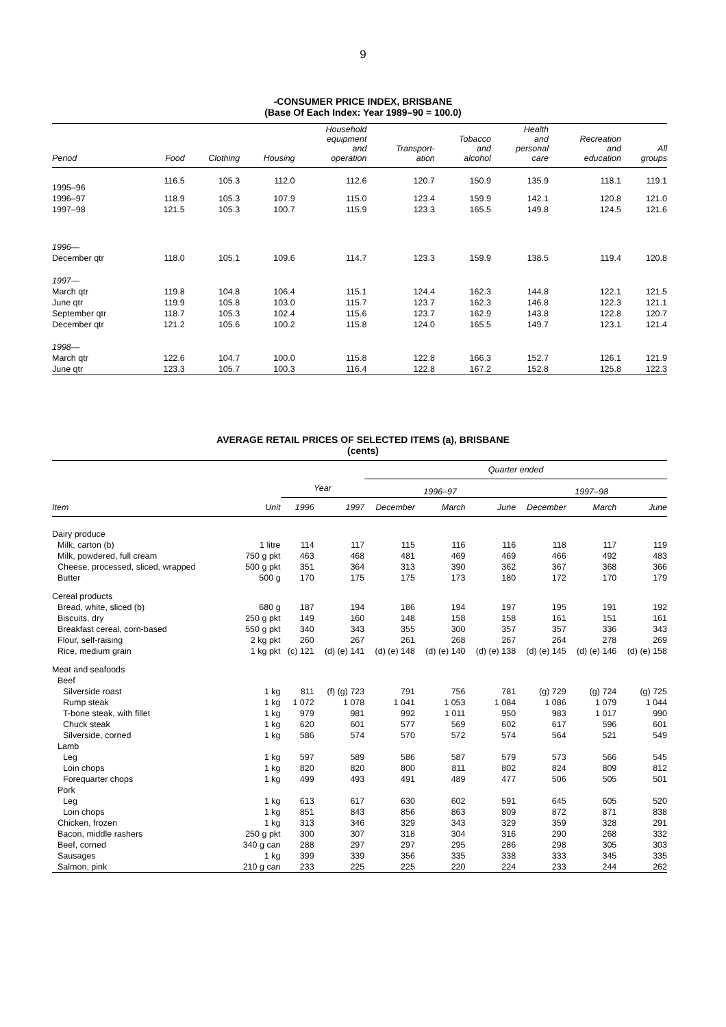9
-CONSUMER PRICE INDEX, BRISBANE
(Base Of Each Index: Year 1989–90 = 100.0)
| Period | Food | Clothing | Housing | Household equipment and operation | Transport- ation | Tobacco and alcohol | Health and personal care | Recreation and education | All groups |
| --- | --- | --- | --- | --- | --- | --- | --- | --- | --- |
| 1995–96 | 116.5 | 105.3 | 112.0 | 112.6 | 120.7 | 150.9 | 135.9 | 118.1 | 119.1 |
| 1996–97 | 118.9 | 105.3 | 107.9 | 115.0 | 123.4 | 159.9 | 142.1 | 120.8 | 121.0 |
| 1997–98 | 121.5 | 105.3 | 100.7 | 115.9 | 123.3 | 165.5 | 149.8 | 124.5 | 121.6 |
| 1996— | | | | | | | | | |
| December qtr | 118.0 | 105.1 | 109.6 | 114.7 | 123.3 | 159.9 | 138.5 | 119.4 | 120.8 |
| 1997— | | | | | | | | | |
| March qtr | 119.8 | 104.8 | 106.4 | 115.1 | 124.4 | 162.3 | 144.8 | 122.1 | 121.5 |
| June qtr | 119.9 | 105.8 | 103.0 | 115.7 | 123.7 | 162.3 | 146.8 | 122.3 | 121.1 |
| September qtr | 118.7 | 105.3 | 102.4 | 115.6 | 123.7 | 162.9 | 143.8 | 122.8 | 120.7 |
| December qtr | 121.2 | 105.6 | 100.2 | 115.8 | 124.0 | 165.5 | 149.7 | 123.1 | 121.4 |
| 1998— | | | | | | | | | |
| March qtr | 122.6 | 104.7 | 100.0 | 115.8 | 122.8 | 166.3 | 152.7 | 126.1 | 121.9 |
| June qtr | 123.3 | 105.7 | 100.3 | 116.4 | 122.8 | 167.2 | 152.8 | 125.8 | 122.3 |
AVERAGE RETAIL PRICES OF SELECTED ITEMS (a), BRISBANE
(cents)
| | | | | Quarter ended | | | | | |
| --- | --- | --- | --- | --- | --- | --- | --- | --- | --- |
| | | Year | | 1996–97 | | | 1997–98 | | |
| Item | Unit | 1996 | 1997 | December | March | June | December | March | June |
| Dairy produce | | | | | | | | | |
| Milk, carton (b) | 1 litre | 114 | 117 | 115 | 116 | 116 | 118 | 117 | 119 |
| Milk, powdered, full cream | 750 g pkt | 463 | 468 | 481 | 469 | 469 | 466 | 492 | 483 |
| Cheese, processed, sliced, wrapped | 500 g pkt | 351 | 364 | 313 | 390 | 362 | 367 | 368 | 366 |
| Butter | 500 g | 170 | 175 | 175 | 173 | 180 | 172 | 170 | 179 |
| Cereal products | | | | | | | | | |
| Bread, white, sliced (b) | 680 g | 187 | 194 | 186 | 194 | 197 | 195 | 191 | 192 |
| Biscuits, dry | 250 g pkt | 149 | 160 | 148 | 158 | 158 | 161 | 151 | 161 |
| Breakfast cereal, corn-based | 550 g pkt | 340 | 343 | 355 | 300 | 357 | 357 | 336 | 343 |
| Flour, self-raising | 2 kg pkt | 260 | 267 | 261 | 268 | 267 | 264 | 278 | 269 |
| Rice, medium grain | 1 kg pkt | (c) 121 | (d) (e) 141 | (d) (e) 148 | (d) (e) 140 | (d) (e) 138 | (d) (e) 145 | (d) (e) 146 | (d) (e) 158 |
| Meat and seafoods | | | | | | | | | |
| Beef | | | | | | | | | |
| Silverside roast | 1 kg | 811 | (f) (g) 723 | 791 | 756 | 781 | (g) 729 | (g) 724 | (g) 725 |
| Rump steak | 1 kg | 1 072 | 1 078 | 1 041 | 1 053 | 1 084 | 1 086 | 1 079 | 1 044 |
| T-bone steak, with fillet | 1 kg | 979 | 981 | 992 | 1 011 | 950 | 983 | 1 017 | 990 |
| Chuck steak | 1 kg | 620 | 601 | 577 | 569 | 602 | 617 | 596 | 601 |
| Silverside, corned | 1 kg | 586 | 574 | 570 | 572 | 574 | 564 | 521 | 549 |
| Lamb | | | | | | | | | |
| Leg | 1 kg | 597 | 589 | 586 | 587 | 579 | 573 | 566 | 545 |
| Loin chops | 1 kg | 820 | 820 | 800 | 811 | 802 | 824 | 809 | 812 |
| Forequarter chops | 1 kg | 499 | 493 | 491 | 489 | 477 | 506 | 505 | 501 |
| Pork | | | | | | | | | |
| Leg | 1 kg | 613 | 617 | 630 | 602 | 591 | 645 | 605 | 520 |
| Loin chops | 1 kg | 851 | 843 | 856 | 863 | 809 | 872 | 871 | 838 |
| Chicken, frozen | 1 kg | 313 | 346 | 329 | 343 | 329 | 359 | 328 | 291 |
| Bacon, middle rashers | 250 g pkt | 300 | 307 | 318 | 304 | 316 | 290 | 268 | 332 |
| Beef, corned | 340 g can | 288 | 297 | 297 | 295 | 286 | 298 | 305 | 303 |
| Sausages | 1 kg | 399 | 339 | 356 | 335 | 338 | 333 | 345 | 335 |
| Salmon, pink | 210 g can | 233 | 225 | 225 | 220 | 224 | 233 | 244 | 262 |